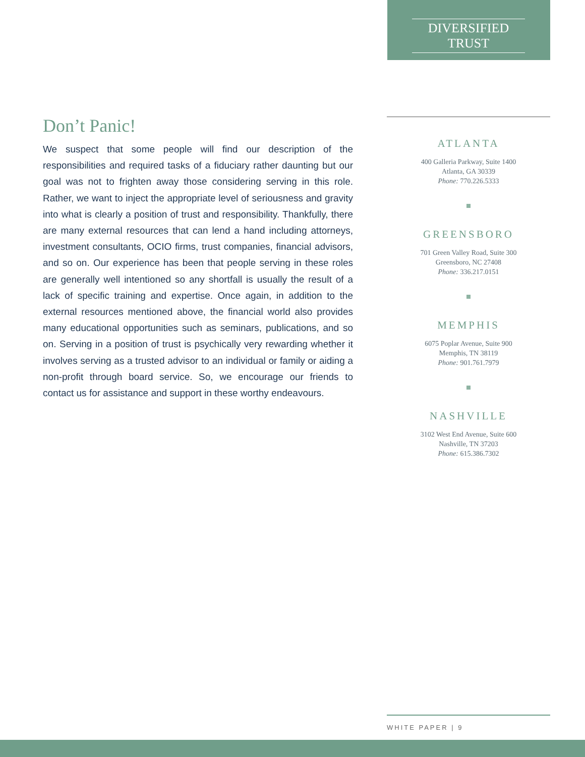DIVERSIFIED TRUST
Don’t Panic!
We suspect that some people will find our description of the responsibilities and required tasks of a fiduciary rather daunting but our goal was not to frighten away those considering serving in this role. Rather, we want to inject the appropriate level of seriousness and gravity into what is clearly a position of trust and responsibility. Thankfully, there are many external resources that can lend a hand including attorneys, investment consultants, OCIO firms, trust companies, financial advisors, and so on. Our experience has been that people serving in these roles are generally well intentioned so any shortfall is usually the result of a lack of specific training and expertise. Once again, in addition to the external resources mentioned above, the financial world also provides many educational opportunities such as seminars, publications, and so on. Serving in a position of trust is psychically very rewarding whether it involves serving as a trusted advisor to an individual or family or aiding a non-profit through board service. So, we encourage our friends to contact us for assistance and support in these worthy endeavours.
ATLANTA
400 Galleria Parkway, Suite 1400
Atlanta, GA 30339
Phone: 770.226.5333
GREENSBORO
701 Green Valley Road, Suite 300
Greensboro, NC 27408
Phone: 336.217.0151
MEMPHIS
6075 Poplar Avenue, Suite 900
Memphis, TN 38119
Phone: 901.761.7979
NASHVILLE
3102 West End Avenue, Suite 600
Nashville, TN 37203
Phone: 615.386.7302
WHITE PAPER | 9